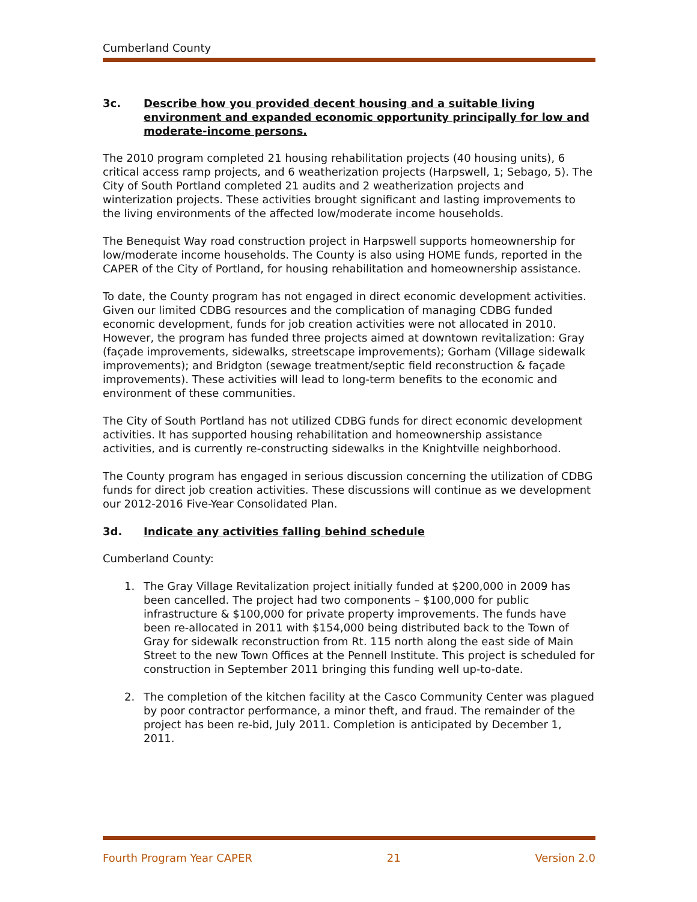Cumberland County
3c. Describe how you provided decent housing and a suitable living environment and expanded economic opportunity principally for low and moderate-income persons.
The 2010 program completed 21 housing rehabilitation projects (40 housing units), 6 critical access ramp projects, and 6 weatherization projects (Harpswell, 1; Sebago, 5). The City of South Portland completed 21 audits and 2 weatherization projects and winterization projects. These activities brought significant and lasting improvements to the living environments of the affected low/moderate income households.
The Benequist Way road construction project in Harpswell supports homeownership for low/moderate income households. The County is also using HOME funds, reported in the CAPER of the City of Portland, for housing rehabilitation and homeownership assistance.
To date, the County program has not engaged in direct economic development activities. Given our limited CDBG resources and the complication of managing CDBG funded economic development, funds for job creation activities were not allocated in 2010. However, the program has funded three projects aimed at downtown revitalization: Gray (façade improvements, sidewalks, streetscape improvements); Gorham (Village sidewalk improvements); and Bridgton (sewage treatment/septic field reconstruction & façade improvements). These activities will lead to long-term benefits to the economic and environment of these communities.
The City of South Portland has not utilized CDBG funds for direct economic development activities. It has supported housing rehabilitation and homeownership assistance activities, and is currently re-constructing sidewalks in the Knightville neighborhood.
The County program has engaged in serious discussion concerning the utilization of CDBG funds for direct job creation activities. These discussions will continue as we development our 2012-2016 Five-Year Consolidated Plan.
3d. Indicate any activities falling behind schedule
Cumberland County:
1. The Gray Village Revitalization project initially funded at $200,000 in 2009 has been cancelled. The project had two components – $100,000 for public infrastructure & $100,000 for private property improvements. The funds have been re-allocated in 2011 with $154,000 being distributed back to the Town of Gray for sidewalk reconstruction from Rt. 115 north along the east side of Main Street to the new Town Offices at the Pennell Institute. This project is scheduled for construction in September 2011 bringing this funding well up-to-date.
2. The completion of the kitchen facility at the Casco Community Center was plagued by poor contractor performance, a minor theft, and fraud. The remainder of the project has been re-bid, July 2011. Completion is anticipated by December 1, 2011.
Fourth Program Year CAPER 21 Version 2.0